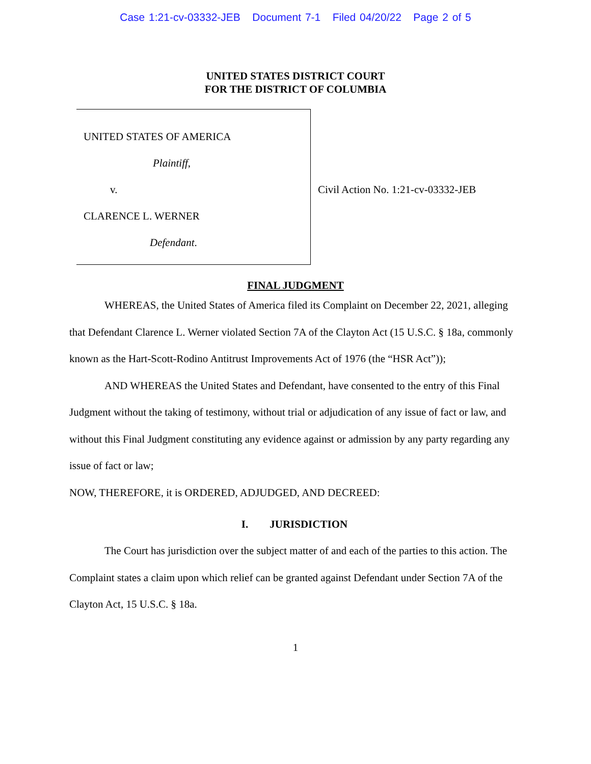Case 1:21-cv-03332-JEB Document 7-1 Filed 04/20/22 Page 2 of 5
UNITED STATES DISTRICT COURT
FOR THE DISTRICT OF COLUMBIA
UNITED STATES OF AMERICA
Plaintiff,
v.
CLARENCE L. WERNER
Defendant.
Civil Action No. 1:21-cv-03332-JEB
FINAL JUDGMENT
WHEREAS, the United States of America filed its Complaint on December 22, 2021, alleging that Defendant Clarence L. Werner violated Section 7A of the Clayton Act (15 U.S.C. § 18a, commonly known as the Hart-Scott-Rodino Antitrust Improvements Act of 1976 (the “HSR Act”));
AND WHEREAS the United States and Defendant, have consented to the entry of this Final Judgment without the taking of testimony, without trial or adjudication of any issue of fact or law, and without this Final Judgment constituting any evidence against or admission by any party regarding any issue of fact or law;
NOW, THEREFORE, it is ORDERED, ADJUDGED, AND DECREED:
I. JURISDICTION
The Court has jurisdiction over the subject matter of and each of the parties to this action. The Complaint states a claim upon which relief can be granted against Defendant under Section 7A of the Clayton Act, 15 U.S.C. § 18a.
1